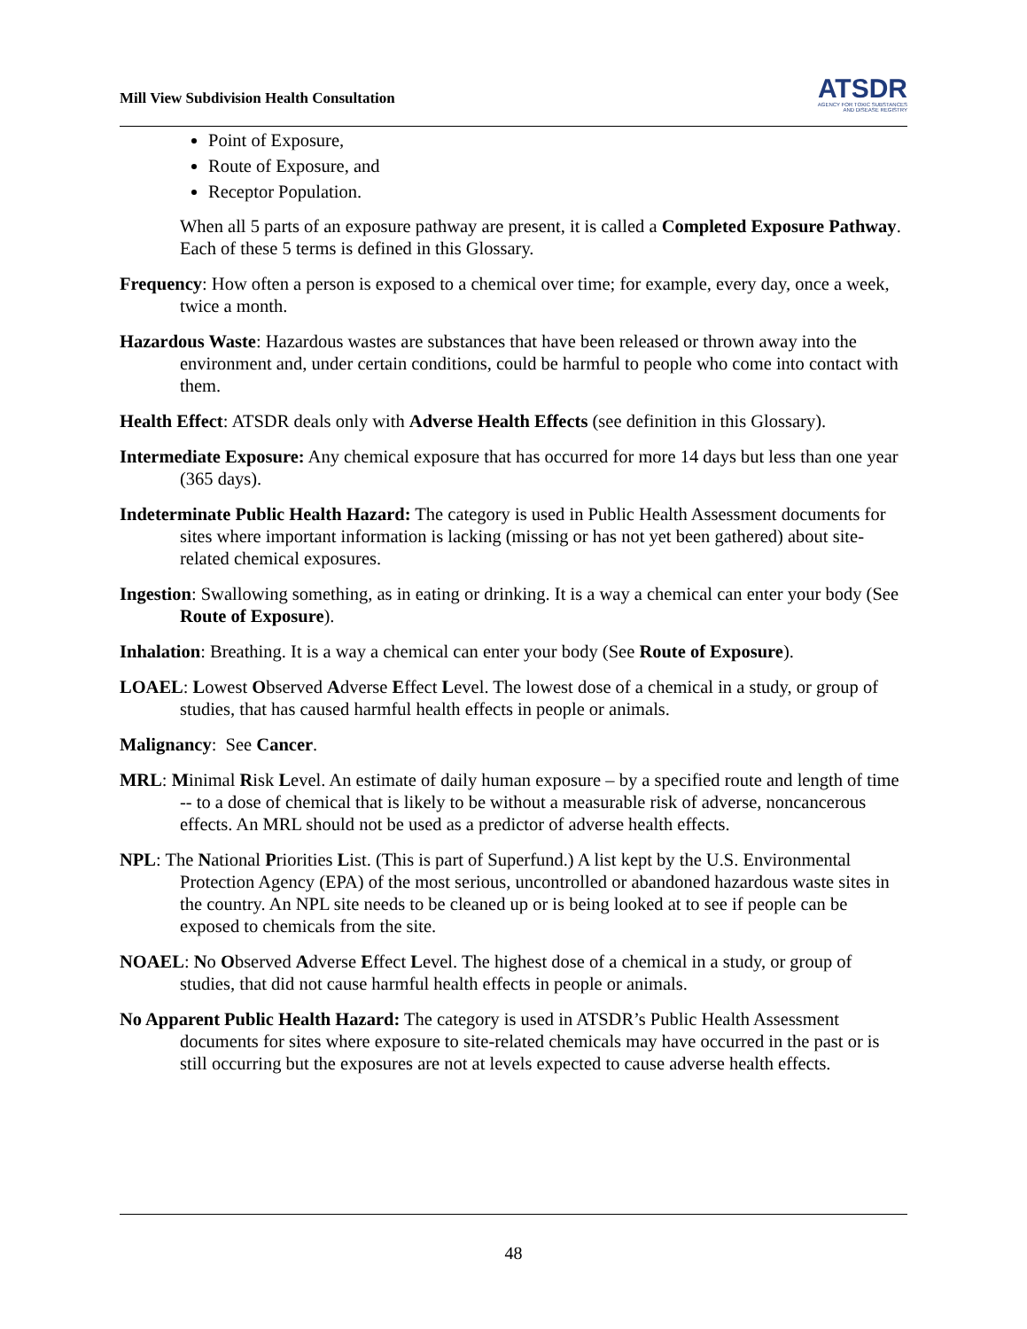Mill View Subdivision Health Consultation
ATSDR
AGENCY FOR TOXIC SUBSTANCES
AND DISEASE REGISTRY
Point of Exposure,
Route of Exposure, and
Receptor Population.
When all 5 parts of an exposure pathway are present, it is called a Completed Exposure Pathway. Each of these 5 terms is defined in this Glossary.
Frequency: How often a person is exposed to a chemical over time; for example, every day, once a week, twice a month.
Hazardous Waste: Hazardous wastes are substances that have been released or thrown away into the environment and, under certain conditions, could be harmful to people who come into contact with them.
Health Effect: ATSDR deals only with Adverse Health Effects (see definition in this Glossary).
Intermediate Exposure: Any chemical exposure that has occurred for more 14 days but less than one year (365 days).
Indeterminate Public Health Hazard: The category is used in Public Health Assessment documents for sites where important information is lacking (missing or has not yet been gathered) about site-related chemical exposures.
Ingestion: Swallowing something, as in eating or drinking. It is a way a chemical can enter your body (See Route of Exposure).
Inhalation: Breathing. It is a way a chemical can enter your body (See Route of Exposure).
LOAEL: Lowest Observed Adverse Effect Level. The lowest dose of a chemical in a study, or group of studies, that has caused harmful health effects in people or animals.
Malignancy: See Cancer.
MRL: Minimal Risk Level. An estimate of daily human exposure – by a specified route and length of time -- to a dose of chemical that is likely to be without a measurable risk of adverse, noncancerous effects. An MRL should not be used as a predictor of adverse health effects.
NPL: The National Priorities List. (This is part of Superfund.) A list kept by the U.S. Environmental Protection Agency (EPA) of the most serious, uncontrolled or abandoned hazardous waste sites in the country. An NPL site needs to be cleaned up or is being looked at to see if people can be exposed to chemicals from the site.
NOAEL: No Observed Adverse Effect Level. The highest dose of a chemical in a study, or group of studies, that did not cause harmful health effects in people or animals.
No Apparent Public Health Hazard: The category is used in ATSDR’s Public Health Assessment documents for sites where exposure to site-related chemicals may have occurred in the past or is still occurring but the exposures are not at levels expected to cause adverse health effects.
48